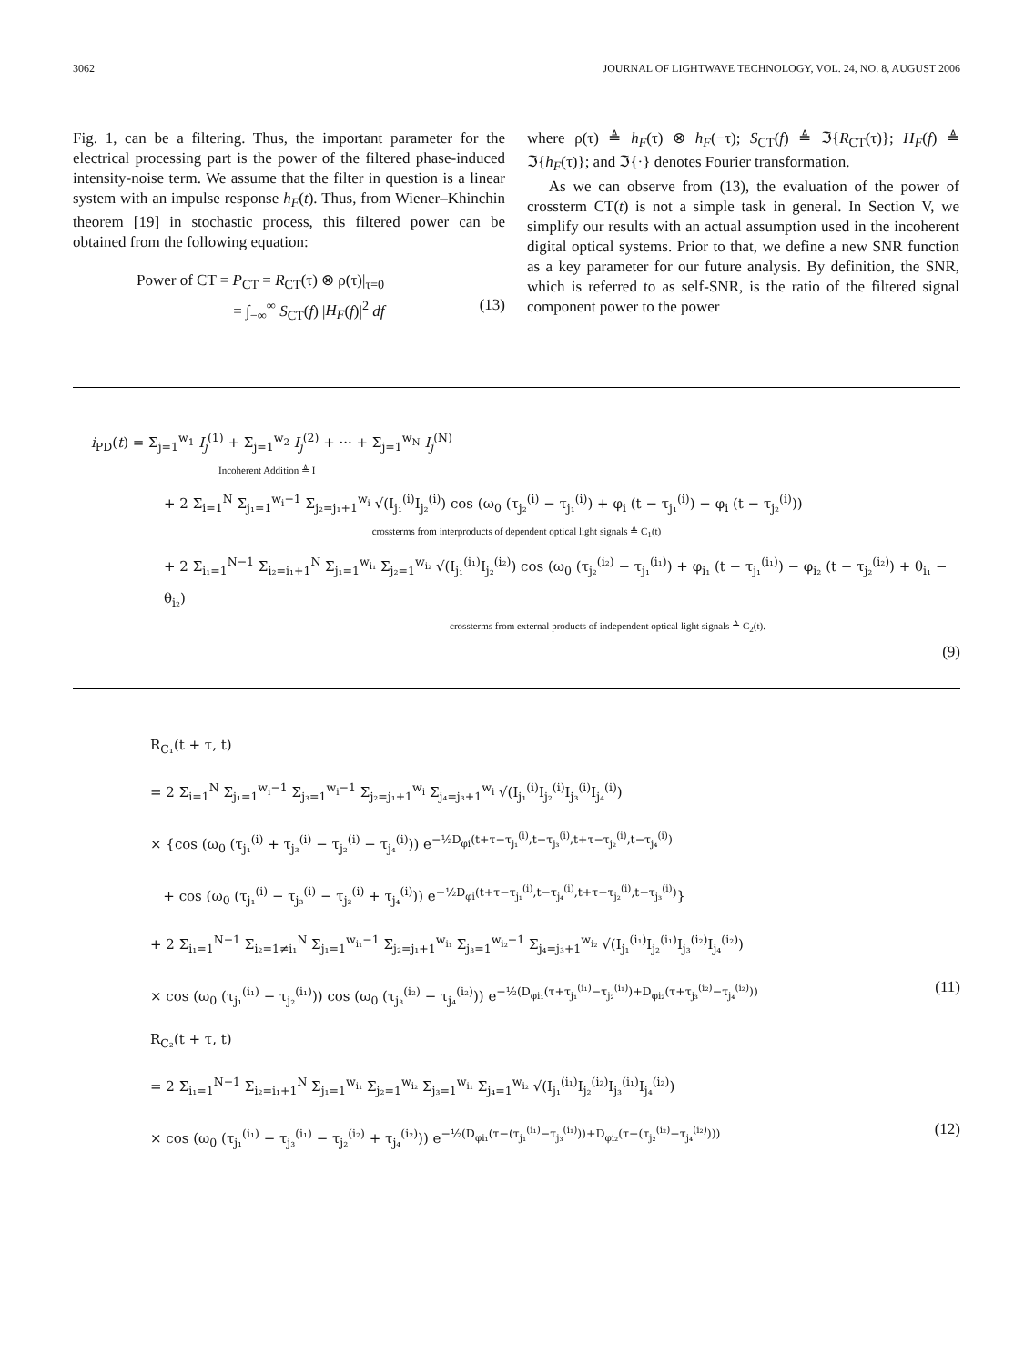3062 JOURNAL OF LIGHTWAVE TECHNOLOGY, VOL. 24, NO. 8, AUGUST 2006
Fig. 1, can be a filtering. Thus, the important parameter for the electrical processing part is the power of the filtered phase-induced intensity-noise term. We assume that the filter in question is a linear system with an impulse response h<sub>F</sub>(t). Thus, from Wiener–Khinchin theorem [19] in stochastic process, this filtered power can be obtained from the following equation:
Power of CT = P<sub>CT</sub> = R<sub>CT</sub>(τ) ⊗ ρ(τ)|<sub>τ=0</sub>
= ∫<sub>−∞</sub><sup>∞</sup> S<sub>CT</sub>(f) |H<sub>F</sub>(f)|<sup>2</sup> df (13)
where ρ(τ) ≜ h<sub>F</sub>(τ) ⊗ h<sub>F</sub>(−τ); S<sub>CT</sub>(f) ≜ ℑ{R<sub>CT</sub>(τ)}; H<sub>F</sub>(f) ≜ ℑ{h<sub>F</sub>(τ)}; and ℑ{·} denotes Fourier transformation.
As we can observe from (13), the evaluation of the power of crossterm CT(t) is not a simple task in general. In Section V, we simplify our results with an actual assumption used in the incoherent digital optical systems. Prior to that, we define a new SNR function as a key parameter for our future analysis. By definition, the SNR, which is referred to as self-SNR, is the ratio of the filtered signal component power to the power
i<sub>PD</sub>(t) = Σ<sub>j=1</sub><sup>w<sub>1</sub></sup> I<sub>j</sub><sup>(1)</sup> + Σ<sub>j=1</sub><sup>w<sub>2</sub></sup> I<sub>j</sub><sup>(2)</sup> + ··· + Σ<sub>j=1</sub><sup>w<sub>N</sub></sup> I<sub>j</sub><sup>(N)</sup>
Incoherent Addition ≜ I
+ 2 Σ<sub>i=1</sub><sup>N</sup> Σ<sub>j₁=1</sub><sup>w<sub>i</sub>−1</sup> Σ<sub>j₂=j₁+1</sub><sup>w<sub>i</sub></sup> √(I<sub>j₁</sub><sup>(i)</sup>I<sub>j₂</sub><sup>(i)</sup>) cos (ω<sub>0</sub> (τ<sub>j₂</sub><sup>(i)</sup> − τ<sub>j₁</sub><sup>(i)</sup>) + φ<sub>i</sub> (t − τ<sub>j₁</sub><sup>(i)</sup>) − φ<sub>i</sub> (t − τ<sub>j₂</sub><sup>(i)</sup>))
crossterms from interproducts of dependent optical light signals ≜ C<sub>1</sub>(t)
+ 2 Σ<sub>i₁=1</sub><sup>N−1</sup> Σ<sub>i₂=i₁+1</sub><sup>N</sup> Σ<sub>j₁=1</sub><sup>w<sub>i₁</sub></sup> Σ<sub>j₂=1</sub><sup>w<sub>i₂</sub></sup> √(I<sub>j₁</sub><sup>(i₁)</sup>I<sub>j₂</sub><sup>(i₂)</sup>) cos (ω<sub>0</sub> (τ<sub>j₂</sub><sup>(i₂)</sup> − τ<sub>j₁</sub><sup>(i₁)</sup>) + φ<sub>i₁</sub> (t − τ<sub>j₁</sub><sup>(i₁)</sup>) − φ<sub>i₂</sub> (t − τ<sub>j₂</sub><sup>(i₂)</sup>) + θ<sub>i₁</sub> − θ<sub>i₂</sub>)
crossterms from external products of independent optical light signals ≜ C<sub>2</sub>(t).
(9)
R<sub>C₁</sub>(t + τ, t)
= 2 Σ<sub>i=1</sub><sup>N</sup> Σ<sub>j₁=1</sub><sup>w<sub>i</sub>−1</sup> Σ<sub>j₃=1</sub><sup>w<sub>i</sub>−1</sup> Σ<sub>j₂=j₁+1</sub><sup>w<sub>i</sub></sup> Σ<sub>j₄=j₃+1</sub><sup>w<sub>i</sub></sup> √(I<sub>j₁</sub><sup>(i)</sup>I<sub>j₂</sub><sup>(i)</sup>I<sub>j₃</sub><sup>(i)</sup>I<sub>j₄</sub><sup>(i)</sup>)
× {cos (ω<sub>0</sub> (τ<sub>j₁</sub><sup>(i)</sup> + τ<sub>j₃</sub><sup>(i)</sup> − τ<sub>j₂</sub><sup>(i)</sup> − τ<sub>j₄</sub><sup>(i)</sup>)) e<sup>−½D<sub>φi</sub>(t+τ−τ<sub>j₁</sub><sup>(i)</sup>,t−τ<sub>j₃</sub><sup>(i)</sup>,t+τ−τ<sub>j₂</sub><sup>(i)</sup>,t−τ<sub>j₄</sub><sup>(i)</sup>)</sup>
+ cos (ω<sub>0</sub> (τ<sub>j₁</sub><sup>(i)</sup> − τ<sub>j₃</sub><sup>(i)</sup> − τ<sub>j₂</sub><sup>(i)</sup> + τ<sub>j₄</sub><sup>(i)</sup>)) e<sup>−½D<sub>φi</sub>(t+τ−τ<sub>j₁</sub><sup>(i)</sup>,t−τ<sub>j₄</sub><sup>(i)</sup>,t+τ−τ<sub>j₂</sub><sup>(i)</sup>,t−τ<sub>j₃</sub><sup>(i)</sup>)</sup>}
+ 2 Σ<sub>i₁=1</sub><sup>N−1</sup> Σ<sub>i₂=1≠i₁</sub><sup>N</sup> Σ<sub>j₁=1</sub><sup>w<sub>i₁</sub>−1</sup> Σ<sub>j₂=j₁+1</sub><sup>w<sub>i₁</sub></sup> Σ<sub>j₃=1</sub><sup>w<sub>i₂</sub>−1</sup> Σ<sub>j₄=j₃+1</sub><sup>w<sub>i₂</sub></sup> √(I<sub>j₁</sub><sup>(i₁)</sup>I<sub>j₂</sub><sup>(i₁)</sup>I<sub>j₃</sub><sup>(i₂)</sup>I<sub>j₄</sub><sup>(i₂)</sup>)
× cos (ω<sub>0</sub> (τ<sub>j₁</sub><sup>(i₁)</sup> − τ<sub>j₂</sub><sup>(i₁)</sup>)) cos (ω<sub>0</sub> (τ<sub>j₃</sub><sup>(i₂)</sup> − τ<sub>j₄</sub><sup>(i₂)</sup>)) e<sup>−½(D<sub>φi₁</sub>(τ+τ<sub>j₁</sub><sup>(i₁)</sup>−τ<sub>j₂</sub><sup>(i₁)</sup>)+D<sub>φi₂</sub>(τ+τ<sub>j₃</sub><sup>(i₂)</sup>−τ<sub>j₄</sub><sup>(i₂)</sup>))</sup> (11)
R<sub>C₂</sub>(t + τ, t)
= 2 Σ<sub>i₁=1</sub><sup>N−1</sup> Σ<sub>i₂=i₁+1</sub><sup>N</sup> Σ<sub>j₁=1</sub><sup>w<sub>i₁</sub></sup> Σ<sub>j₂=1</sub><sup>w<sub>i₂</sub></sup> Σ<sub>j₃=1</sub><sup>w<sub>i₁</sub></sup> Σ<sub>j₄=1</sub><sup>w<sub>i₂</sub></sup> √(I<sub>j₁</sub><sup>(i₁)</sup>I<sub>j₂</sub><sup>(i₂)</sup>I<sub>j₃</sub><sup>(i₁)</sup>I<sub>j₄</sub><sup>(i₂)</sup>)
× cos (ω<sub>0</sub> (τ<sub>j₁</sub><sup>(i₁)</sup> − τ<sub>j₃</sub><sup>(i₁)</sup> − τ<sub>j₂</sub><sup>(i₂)</sup> + τ<sub>j₄</sub><sup>(i₂)</sup>)) e<sup>−½(D<sub>φi₁</sub>(τ−(τ<sub>j₁</sub><sup>(i₁)</sup>−τ<sub>j₃</sub><sup>(i₁)</sup>))+D<sub>φi₂</sub>(τ−(τ<sub>j₂</sub><sup>(i₂)</sup>−τ<sub>j₄</sub><sup>(i₂)</sup>)))</sup> (12)